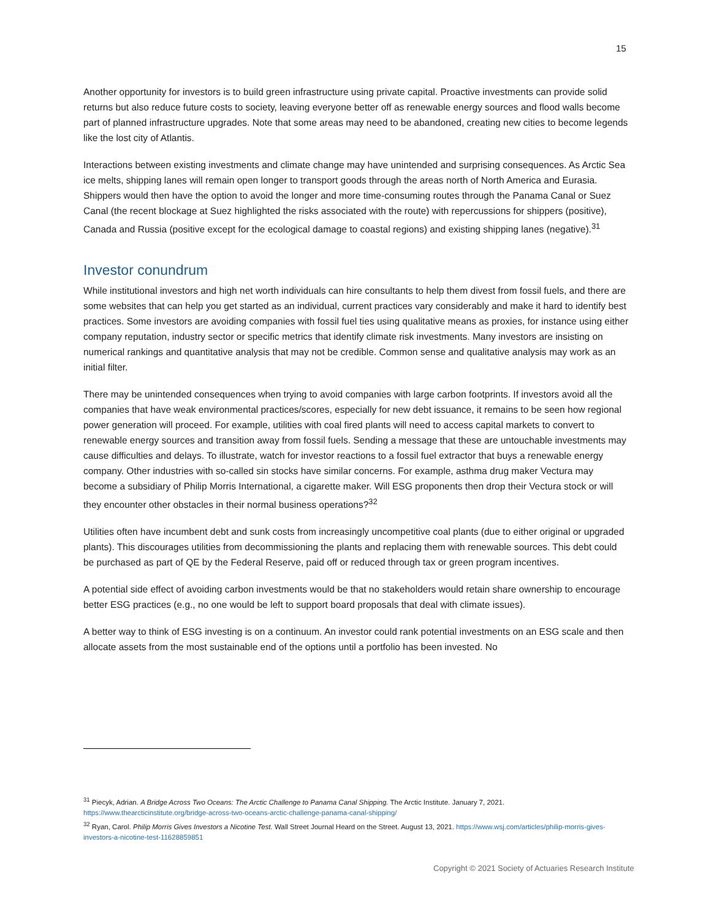15
Another opportunity for investors is to build green infrastructure using private capital. Proactive investments can provide solid returns but also reduce future costs to society, leaving everyone better off as renewable energy sources and flood walls become part of planned infrastructure upgrades. Note that some areas may need to be abandoned, creating new cities to become legends like the lost city of Atlantis.
Interactions between existing investments and climate change may have unintended and surprising consequences. As Arctic Sea ice melts, shipping lanes will remain open longer to transport goods through the areas north of North America and Eurasia. Shippers would then have the option to avoid the longer and more time-consuming routes through the Panama Canal or Suez Canal (the recent blockage at Suez highlighted the risks associated with the route) with repercussions for shippers (positive), Canada and Russia (positive except for the ecological damage to coastal regions) and existing shipping lanes (negative).<sup>31</sup>
Investor conundrum
While institutional investors and high net worth individuals can hire consultants to help them divest from fossil fuels, and there are some websites that can help you get started as an individual, current practices vary considerably and make it hard to identify best practices. Some investors are avoiding companies with fossil fuel ties using qualitative means as proxies, for instance using either company reputation, industry sector or specific metrics that identify climate risk investments. Many investors are insisting on numerical rankings and quantitative analysis that may not be credible. Common sense and qualitative analysis may work as an initial filter.
There may be unintended consequences when trying to avoid companies with large carbon footprints. If investors avoid all the companies that have weak environmental practices/scores, especially for new debt issuance, it remains to be seen how regional power generation will proceed. For example, utilities with coal fired plants will need to access capital markets to convert to renewable energy sources and transition away from fossil fuels. Sending a message that these are untouchable investments may cause difficulties and delays. To illustrate, watch for investor reactions to a fossil fuel extractor that buys a renewable energy company. Other industries with so-called sin stocks have similar concerns. For example, asthma drug maker Vectura may become a subsidiary of Philip Morris International, a cigarette maker. Will ESG proponents then drop their Vectura stock or will they encounter other obstacles in their normal business operations?<sup>32</sup>
Utilities often have incumbent debt and sunk costs from increasingly uncompetitive coal plants (due to either original or upgraded plants). This discourages utilities from decommissioning the plants and replacing them with renewable sources. This debt could be purchased as part of QE by the Federal Reserve, paid off or reduced through tax or green program incentives.
A potential side effect of avoiding carbon investments would be that no stakeholders would retain share ownership to encourage better ESG practices (e.g., no one would be left to support board proposals that deal with climate issues).
A better way to think of ESG investing is on a continuum. An investor could rank potential investments on an ESG scale and then allocate assets from the most sustainable end of the options until a portfolio has been invested. No
<sup>31</sup> Piecyk, Adrian. A Bridge Across Two Oceans: The Arctic Challenge to Panama Canal Shipping. The Arctic Institute. January 7, 2021. https://www.thearcticinstitute.org/bridge-across-two-oceans-arctic-challenge-panama-canal-shipping/
<sup>32</sup> Ryan, Carol. Philip Morris Gives Investors a Nicotine Test. Wall Street Journal Heard on the Street. August 13, 2021. https://www.wsj.com/articles/philip-morris-gives-investors-a-nicotine-test-11628859851
Copyright © 2021 Society of Actuaries Research Institute